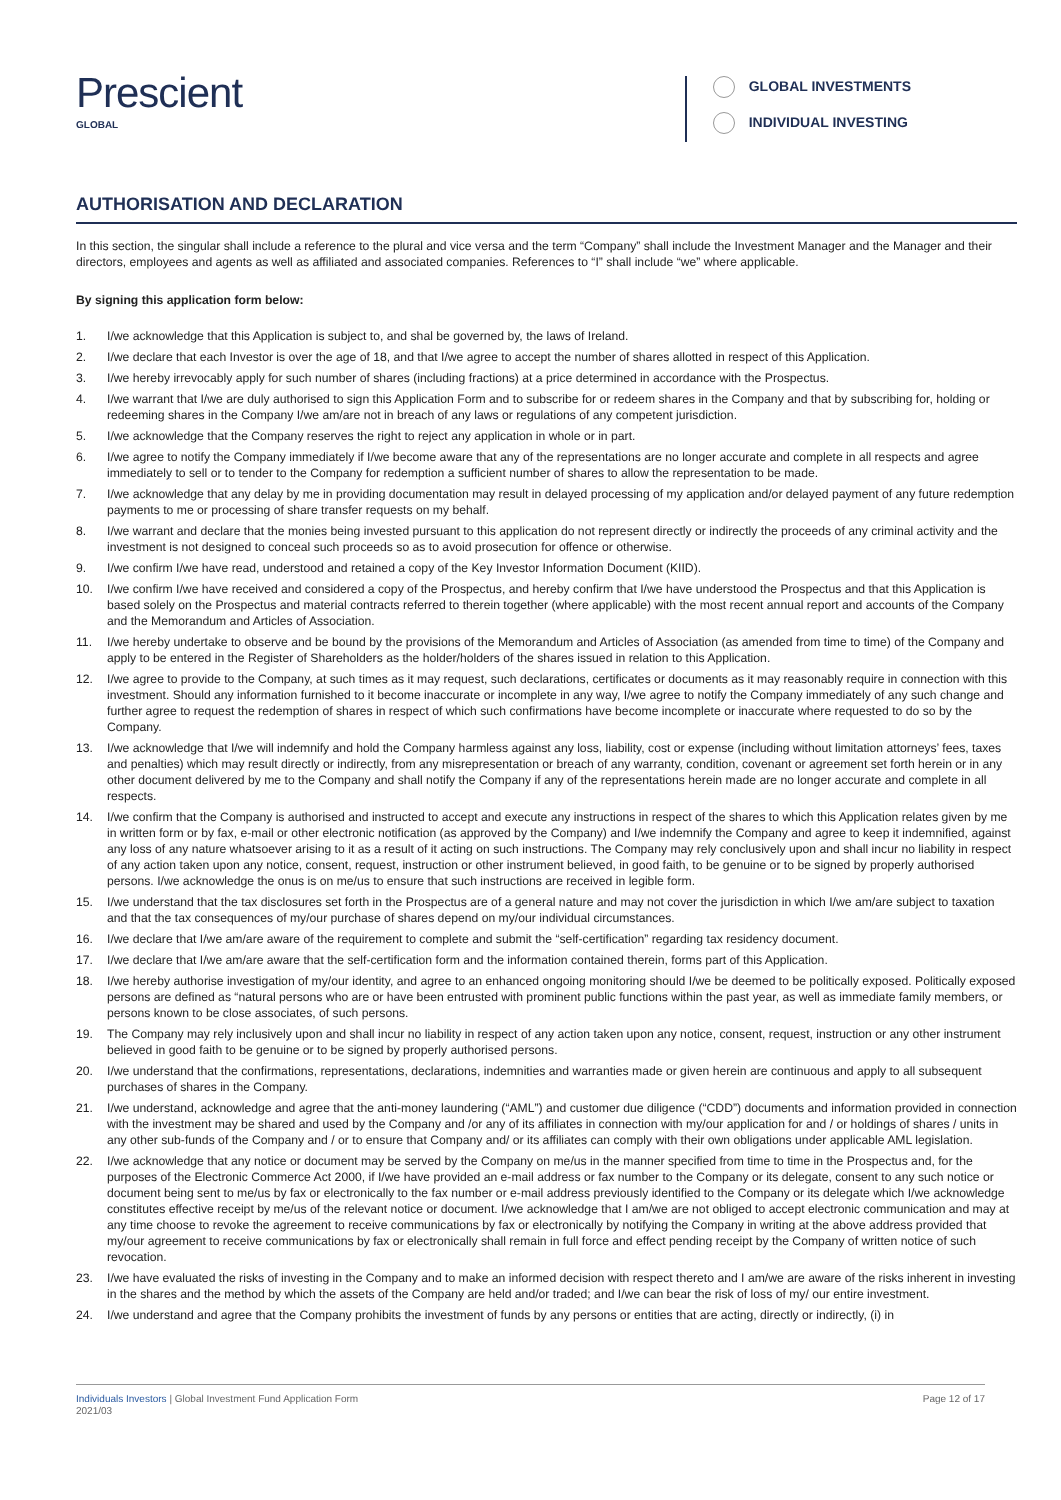Prescient
GLOBAL
GLOBAL INVESTMENTS
INDIVIDUAL INVESTING
AUTHORISATION AND DECLARATION
In this section, the singular shall include a reference to the plural and vice versa and the term “Company” shall include the Investment Manager and the Manager and their directors, employees and agents as well as affiliated and associated companies. References to “I” shall include “we” where applicable.
By signing this application form below:
1. I/we acknowledge that this Application is subject to, and shal be governed by, the laws of Ireland.
2. I/we declare that each Investor is over the age of 18, and that I/we agree to accept the number of shares allotted in respect of this Application.
3. I/we hereby irrevocably apply for such number of shares (including fractions) at a price determined in accordance with the Prospectus.
4. I/we warrant that I/we are duly authorised to sign this Application Form and to subscribe for or redeem shares in the Company and that by subscribing for, holding or redeeming shares in the Company I/we am/are not in breach of any laws or regulations of any competent jurisdiction.
5. I/we acknowledge that the Company reserves the right to reject any application in whole or in part.
6. I/we agree to notify the Company immediately if I/we become aware that any of the representations are no longer accurate and complete in all respects and agree immediately to sell or to tender to the Company for redemption a sufficient number of shares to allow the representation to be made.
7. I/we acknowledge that any delay by me in providing documentation may result in delayed processing of my application and/or delayed payment of any future redemption payments to me or processing of share transfer requests on my behalf.
8. I/we warrant and declare that the monies being invested pursuant to this application do not represent directly or indirectly the proceeds of any criminal activity and the investment is not designed to conceal such proceeds so as to avoid prosecution for offence or otherwise.
9. I/we confirm I/we have read, understood and retained a copy of the Key Investor Information Document (KIID).
10. I/we confirm I/we have received and considered a copy of the Prospectus, and hereby confirm that I/we have understood the Prospectus and that this Application is based solely on the Prospectus and material contracts referred to therein together (where applicable) with the most recent annual report and accounts of the Company and the Memorandum and Articles of Association.
11. I/we hereby undertake to observe and be bound by the provisions of the Memorandum and Articles of Association (as amended from time to time) of the Company and apply to be entered in the Register of Shareholders as the holder/holders of the shares issued in relation to this Application.
12. I/we agree to provide to the Company, at such times as it may request, such declarations, certificates or documents as it may reasonably require in connection with this investment. Should any information furnished to it become inaccurate or incomplete in any way, I/we agree to notify the Company immediately of any such change and further agree to request the redemption of shares in respect of which such confirmations have become incomplete or inaccurate where requested to do so by the Company.
13. I/we acknowledge that I/we will indemnify and hold the Company harmless against any loss, liability, cost or expense (including without limitation attorneys’ fees, taxes and penalties) which may result directly or indirectly, from any misrepresentation or breach of any warranty, condition, covenant or agreement set forth herein or in any other document delivered by me to the Company and shall notify the Company if any of the representations herein made are no longer accurate and complete in all respects.
14. I/we confirm that the Company is authorised and instructed to accept and execute any instructions in respect of the shares to which this Application relates given by me in written form or by fax, e-mail or other electronic notification (as approved by the Company) and I/we indemnify the Company and agree to keep it indemnified, against any loss of any nature whatsoever arising to it as a result of it acting on such instructions. The Company may rely conclusively upon and shall incur no liability in respect of any action taken upon any notice, consent, request, instruction or other instrument believed, in good faith, to be genuine or to be signed by properly authorised persons. I/we acknowledge the onus is on me/us to ensure that such instructions are received in legible form.
15. I/we understand that the tax disclosures set forth in the Prospectus are of a general nature and may not cover the jurisdiction in which I/we am/are subject to taxation and that the tax consequences of my/our purchase of shares depend on my/our individual circumstances.
16. I/we declare that I/we am/are aware of the requirement to complete and submit the “self-certification” regarding tax residency document.
17. I/we declare that I/we am/are aware that the self-certification form and the information contained therein, forms part of this Application.
18. I/we hereby authorise investigation of my/our identity, and agree to an enhanced ongoing monitoring should I/we be deemed to be politically exposed. Politically exposed persons are defined as “natural persons who are or have been entrusted with prominent public functions within the past year, as well as immediate family members, or persons known to be close associates, of such persons.
19. The Company may rely inclusively upon and shall incur no liability in respect of any action taken upon any notice, consent, request, instruction or any other instrument believed in good faith to be genuine or to be signed by properly authorised persons.
20. I/we understand that the confirmations, representations, declarations, indemnities and warranties made or given herein are continuous and apply to all subsequent purchases of shares in the Company.
21. I/we understand, acknowledge and agree that the anti-money laundering (“AML”) and customer due diligence (“CDD”) documents and information provided in connection with the investment may be shared and used by the Company and /or any of its affiliates in connection with my/our application for and / or holdings of shares / units in any other sub-funds of the Company and / or to ensure that Company and/ or its affiliates can comply with their own obligations under applicable AML legislation.
22. I/we acknowledge that any notice or document may be served by the Company on me/us in the manner specified from time to time in the Prospectus and, for the purposes of the Electronic Commerce Act 2000, if I/we have provided an e-mail address or fax number to the Company or its delegate, consent to any such notice or document being sent to me/us by fax or electronically to the fax number or e-mail address previously identified to the Company or its delegate which I/we acknowledge constitutes effective receipt by me/us of the relevant notice or document. I/we acknowledge that I am/we are not obliged to accept electronic communication and may at any time choose to revoke the agreement to receive communications by fax or electronically by notifying the Company in writing at the above address provided that my/our agreement to receive communications by fax or electronically shall remain in full force and effect pending receipt by the Company of written notice of such revocation.
23. I/we have evaluated the risks of investing in the Company and to make an informed decision with respect thereto and I am/we are aware of the risks inherent in investing in the shares and the method by which the assets of the Company are held and/or traded; and I/we can bear the risk of loss of my/ our entire investment.
24. I/we understand and agree that the Company prohibits the investment of funds by any persons or entities that are acting, directly or indirectly, (i) in
Individuals Investors | Global Investment Fund Application Form
2021/03
Page 12 of 17